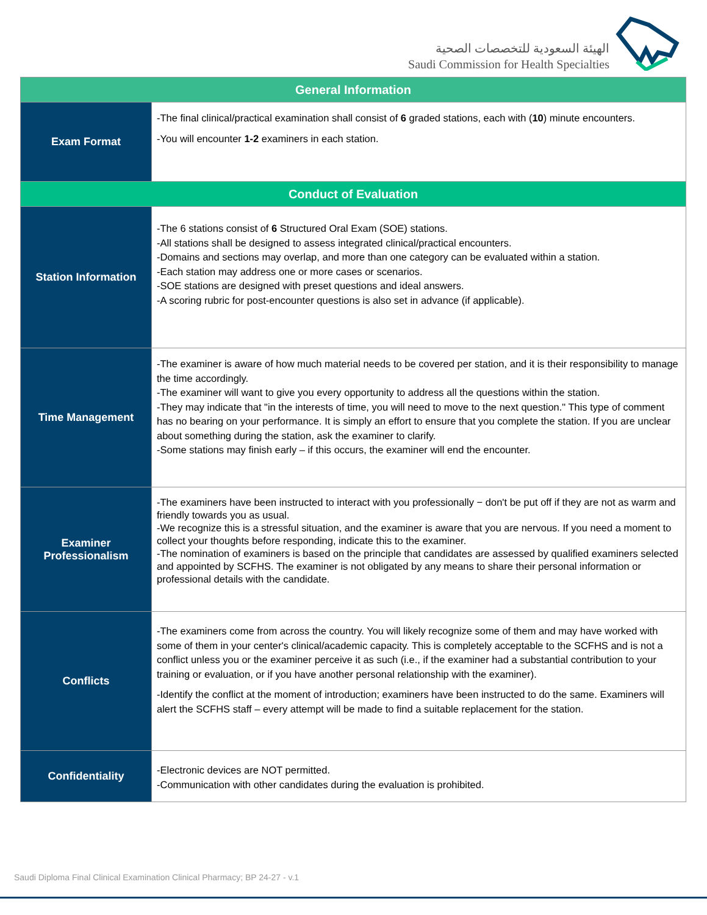الهيئة السعودية للتخصصات الصحية
Saudi Commission for Health Specialties
| General Information | |
| --- | --- |
| Exam Format | -The final clinical/practical examination shall consist of 6 graded stations, each with ( 10 ) minute encounters. -You will encounter 1-2 examiners in each station. |
| Conduct of Evaluation | |
| Station Information | -The 6 stations consist of 6 Structured Oral Exam (SOE) stations. -All stations shall be designed to assess integrated clinical/practical encounters. -Domains and sections may overlap, and more than one category can be evaluated within a station. -Each station may address one or more cases or scenarios. -SOE stations are designed with preset questions and ideal answers. -A scoring rubric for post-encounter questions is also set in advance (if applicable). |
| Time Management | -The examiner is aware of how much material needs to be covered per station, and it is their responsibility to manage the time accordingly. -The examiner will want to give you every opportunity to address all the questions within the station. -They may indicate that "in the interests of time, you will need to move to the next question." This type of comment has no bearing on your performance. It is simply an effort to ensure that you complete the station. If you are unclear about something during the station, ask the examiner to clarify. -Some stations may finish early – if this occurs, the examiner will end the encounter. |
| Examiner Professionalism | -The examiners have been instructed to interact with you professionally − don't be put off if they are not as warm and friendly towards you as usual. -We recognize this is a stressful situation, and the examiner is aware that you are nervous. If you need a moment to collect your thoughts before responding, indicate this to the examiner. -The nomination of examiners is based on the principle that candidates are assessed by qualified examiners selected and appointed by SCFHS. The examiner is not obligated by any means to share their personal information or professional details with the candidate. |
| Conflicts | -The examiners come from across the country. You will likely recognize some of them and may have worked with some of them in your center's clinical/academic capacity. This is completely acceptable to the SCFHS and is not a conflict unless you or the examiner perceive it as such (i.e., if the examiner had a substantial contribution to your training or evaluation, or if you have another personal relationship with the examiner). -Identify the conflict at the moment of introduction; examiners have been instructed to do the same. Examiners will alert the SCFHS staff – every attempt will be made to find a suitable replacement for the station. |
| Confidentiality | -Electronic devices are NOT permitted. -Communication with other candidates during the evaluation is prohibited. |
Saudi Diploma Final Clinical Examination Clinical Pharmacy; BP 24-27 - v.1